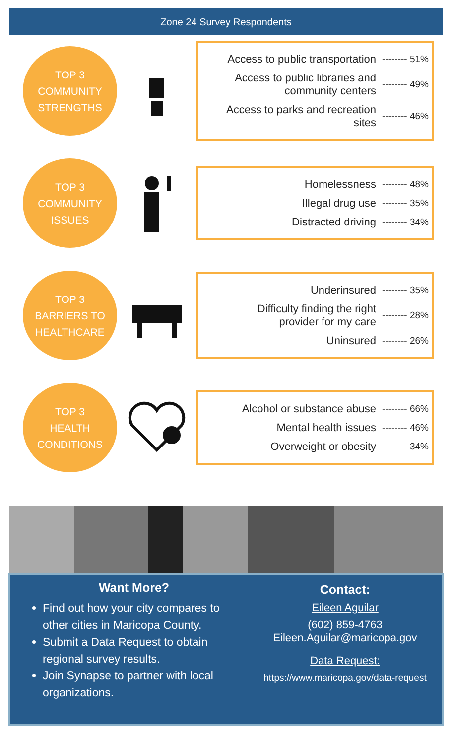Zone 24 Survey Respondents
TOP 3
COMMUNITY
STRENGTHS
Access to public transportation -------- 51%
Access to public libraries and
community centers -------- 49%
Access to parks and recreation
sites -------- 46%
TOP 3
COMMUNITY
ISSUES
Homelessness -------- 48%
Illegal drug use -------- 35%
Distracted driving -------- 34%
TOP 3
BARRIERS TO
HEALTHCARE
Underinsured -------- 35%
Difficulty finding the right
provider for my care -------- 28%
Uninsured -------- 26%
TOP 3
HEALTH
CONDITIONS
Alcohol or substance abuse -------- 66%
Mental health issues -------- 46%
Overweight or obesity -------- 34%
Want More?
Find out how your city compares to other cities in Maricopa County.
Submit a Data Request to obtain regional survey results.
Join Synapse to partner with local organizations.
Contact:
Eileen Aguilar
(602) 859-4763
Eileen.Aguilar@maricopa.gov
Data Request:
https://www.maricopa.gov/data-request